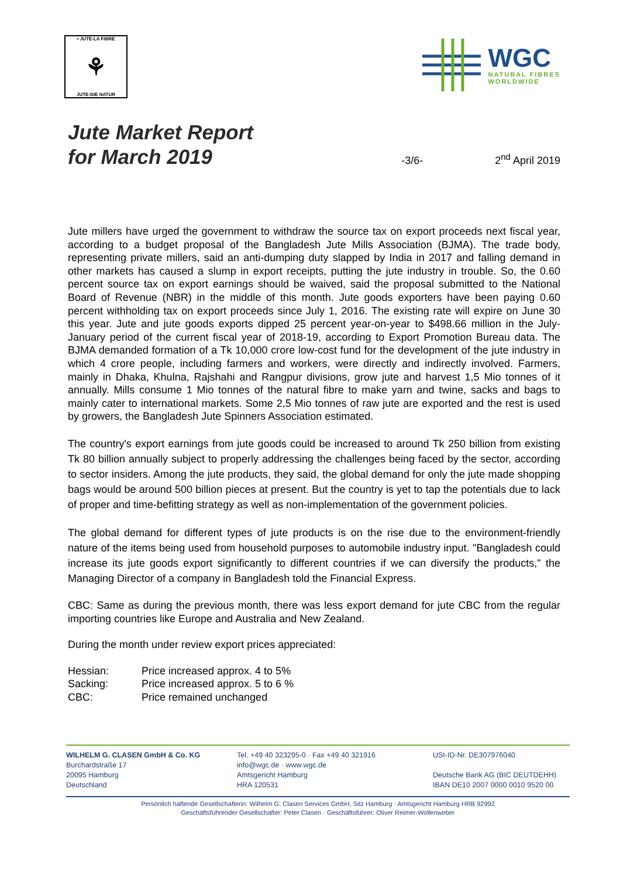• JUTE-LA FIBRE
⚘
JUTE-DIE NATUR
WGC
NATURAL FIBRES
WORLDWIDE
Jute Market Report
for March 2019
-3/6-
2<sup>nd</sup> April 2019
Jute millers have urged the government to withdraw the source tax on export proceeds next fiscal year, according to a budget proposal of the Bangladesh Jute Mills Association (BJMA). The trade body, representing private millers, said an anti-dumping duty slapped by India in 2017 and falling demand in other markets has caused a slump in export receipts, putting the jute industry in trouble. So, the 0.60 percent source tax on export earnings should be waived, said the proposal submitted to the National Board of Revenue (NBR) in the middle of this month. Jute goods exporters have been paying 0.60 percent withholding tax on export proceeds since July 1, 2016. The existing rate will expire on June 30 this year. Jute and jute goods exports dipped 25 percent year-on-year to $498.66 million in the July-January period of the current fiscal year of 2018-19, according to Export Promotion Bureau data. The BJMA demanded formation of a Tk 10,000 crore low-cost fund for the development of the jute industry in which 4 crore people, including farmers and workers, were directly and indirectly involved. Farmers, mainly in Dhaka, Khulna, Rajshahi and Rangpur divisions, grow jute and harvest 1,5 Mio tonnes of it annually. Mills consume 1 Mio tonnes of the natural fibre to make yarn and twine, sacks and bags to mainly cater to international markets. Some 2,5 Mio tonnes of raw jute are exported and the rest is used by growers, the Bangladesh Jute Spinners Association estimated.
The country's export earnings from jute goods could be increased to around Tk 250 billion from existing Tk 80 billion annually subject to properly addressing the challenges being faced by the sector, according to sector insiders. Among the jute products, they said, the global demand for only the jute made shopping bags would be around 500 billion pieces at present. But the country is yet to tap the potentials due to lack of proper and time-befitting strategy as well as non-implementation of the government policies.
The global demand for different types of jute products is on the rise due to the environment-friendly nature of the items being used from household purposes to automobile industry input. "Bangladesh could increase its jute goods export significantly to different countries if we can diversify the products," the Managing Director of a company in Bangladesh told the Financial Express.
CBC: Same as during the previous month, there was less export demand for jute CBC from the regular importing countries like Europe and Australia and New Zealand.
During the month under review export prices appreciated:
| Hessian: | Price increased approx. 4 to 5% |
| Sacking: | Price increased approx. 5 to 6 % |
| CBC: | Price remained unchanged |
WILHELM G. CLASEN GmbH & Co. KG
Burchardstraße 17
20095 Hamburg
Deutschland
Tel. +49 40 323295-0 · Fax +49 40 321916
info@wgc.de · www.wgc.de
Amtsgericht Hamburg
HRA 120531
USt-ID-Nr. DE307976040
Deutsche Bank AG (BIC DEUTDEHH)
IBAN DE10 2007 0000 0010 9520 00
Persönlich haftende Gesellschafterin: Wilhelm G. Clasen Services GmbH, Sitz Hamburg · Amtsgericht Hamburg HRB 92992
Geschäftsführender Gesellschafter: Peter Clasen · Geschäftsführer: Oliver Reimer-Wollenweber